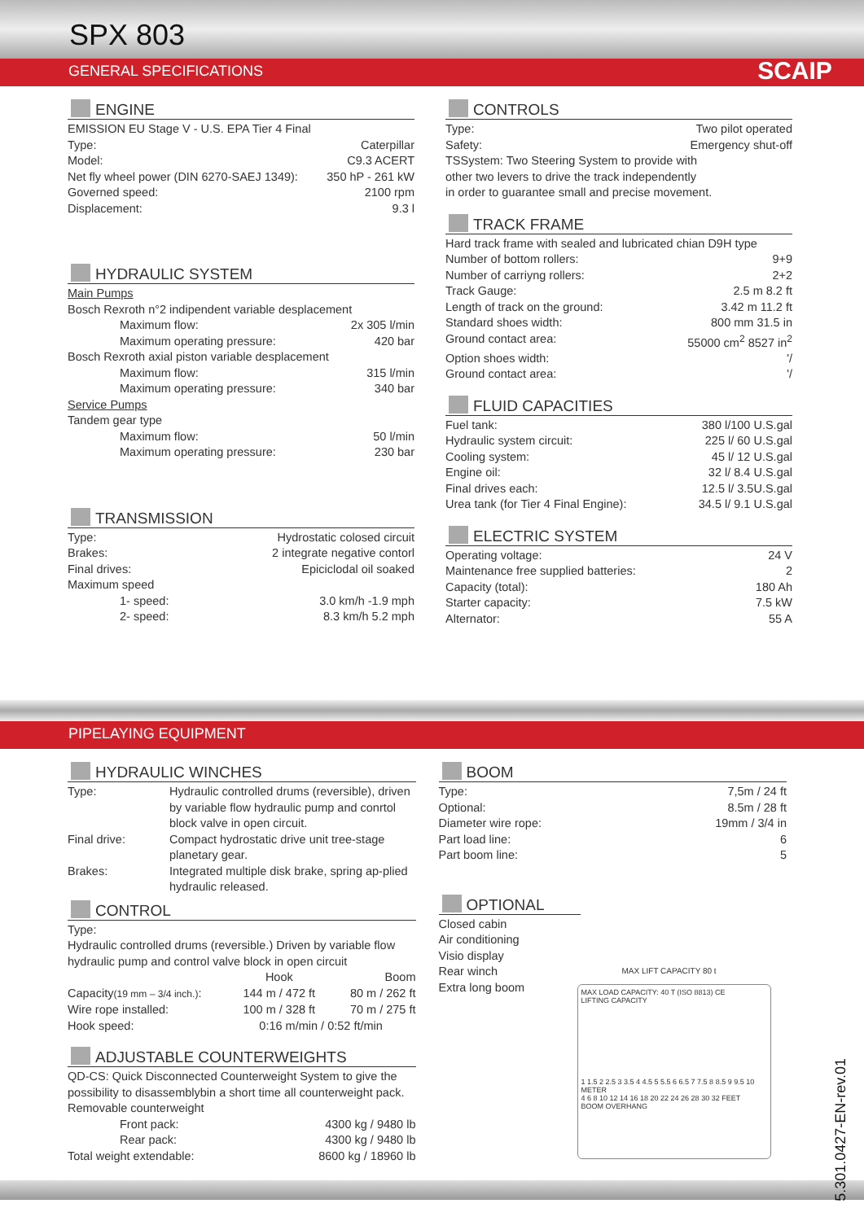SPX 803
GENERAL SPECIFICATIONS
SCAIP
ENGINE
EMISSION EU Stage V - U.S. EPA Tier 4 Final
| Type: | Caterpillar |
| Model: | C9.3 ACERT |
| Net fly wheel power (DIN 6270-SAEJ 1349): | 350 hP - 261 kW |
| Governed speed: | 2100 rpm |
| Displacement: | 9.3 l |
HYDRAULIC SYSTEM
Main Pumps
Bosch Rexroth n°2 indipendent variable desplacement
| Maximum flow: | 2x 305 l/min |
| Maximum operating pressure: | 420 bar |
Bosch Rexroth axial piston variable desplacement
| Maximum flow: | 315 l/min |
| Maximum operating pressure: | 340 bar |
Service Pumps
Tandem gear type
| Maximum flow: | 50 l/min |
| Maximum operating pressure: | 230 bar |
TRANSMISSION
| Type: | Hydrostatic colosed circuit |
| Brakes: | 2 integrate negative contorl |
| Final drives: | Epiciclodal oil soaked |
| Maximum speed | |
| 1- speed: | 3.0 km/h -1.9 mph |
| 2- speed: | 8.3 km/h 5.2 mph |
CONTROLS
| Type: | Two pilot operated |
| Safety: | Emergency shut-off |
TSSystem: Two Steering System to provide with
other two levers to drive the track independently
in order to guarantee small and precise movement.
TRACK FRAME
Hard track frame with sealed and lubricated chian D9H type
| Number of bottom rollers: | 9+9 |
| Number of carriyng rollers: | 2+2 |
| Track Gauge: | 2.5 m 8.2 ft |
| Length of track on the ground: | 3.42 m 11.2 ft |
| Standard shoes width: | 800 mm 31.5 in |
| Ground contact area: | 55000 cm<sup>2</sup> 8527 in<sup>2</sup> |
| Option shoes width: | '/ |
| Ground contact area: | '/ |
FLUID CAPACITIES
| Fuel tank: | 380 l/100 U.S.gal |
| Hydraulic system circuit: | 225 l/ 60 U.S.gal |
| Cooling system: | 45 l/ 12 U.S.gal |
| Engine oil: | 32 l/ 8.4 U.S.gal |
| Final drives each: | 12.5 l/ 3.5U.S.gal |
| Urea tank (for Tier 4 Final Engine): | 34.5 l/ 9.1 U.S.gal |
ELECTRIC SYSTEM
| Operating voltage: | 24 V |
| Maintenance free supplied batteries: | 2 |
| Capacity (total): | 180 Ah |
| Starter capacity: | 7.5 kW |
| Alternator: | 55 A |
PIPELAYING EQUIPMENT
HYDRAULIC WINCHES
| Type: | Hydraulic controlled drums (reversible), driven by variable flow hydraulic pump and conrtol block valve in open circuit. |
| Final drive: | Compact hydrostatic drive unit tree-stage planetary gear. |
| Brakes: | Integrated multiple disk brake, spring ap-plied hydraulic released. |
CONTROL
Type:
Hydraulic controlled drums (reversible.) Driven by variable flow hydraulic pump and control valve block in open circuit
| | Hook | Boom |
| Capacity (19 mm – 3/4 inch.) : | 144 m / 472 ft | 80 m / 262 ft |
| Wire rope installed: | 100 m / 328 ft | 70 m / 275 ft |
| Hook speed: | 0:16 m/min / 0:52 ft/min | |
ADJUSTABLE COUNTERWEIGHTS
QD-CS: Quick Disconnected Counterweight System to give the possibility to disassemblybin a short time all counterweight pack.
Removable counterweight
| Front pack: | 4300 kg / 9480 lb |
| Rear pack: | 4300 kg / 9480 lb |
| Total weight extendable: | 8600 kg / 18960 lb |
BOOM
| Type: | 7,5m / 24 ft |
| Optional: | 8.5m / 28 ft |
| Diameter wire rope: | 19mm / 3/4 in |
| Part load line: | 6 |
| Part boom line: | 5 |
OPTIONAL
Closed cabin
Air conditioning
Visio display
Rear winch
Extra long boom
MAX LIFT CAPACITY 80 t
MAX LOAD CAPACITY: 40 T (ISO 8813) CE
LIFTING CAPACITY
1 1.5 2 2.5 3 3.5 4 4.5 5 5.5 6 6.5 7 7.5 8 8.5 9 9.5 10 METER
4 6 8 10 12 14 16 18 20 22 24 26 28 30 32 FEET
BOOM OVERHANG
5.301.0427-EN-rev.01